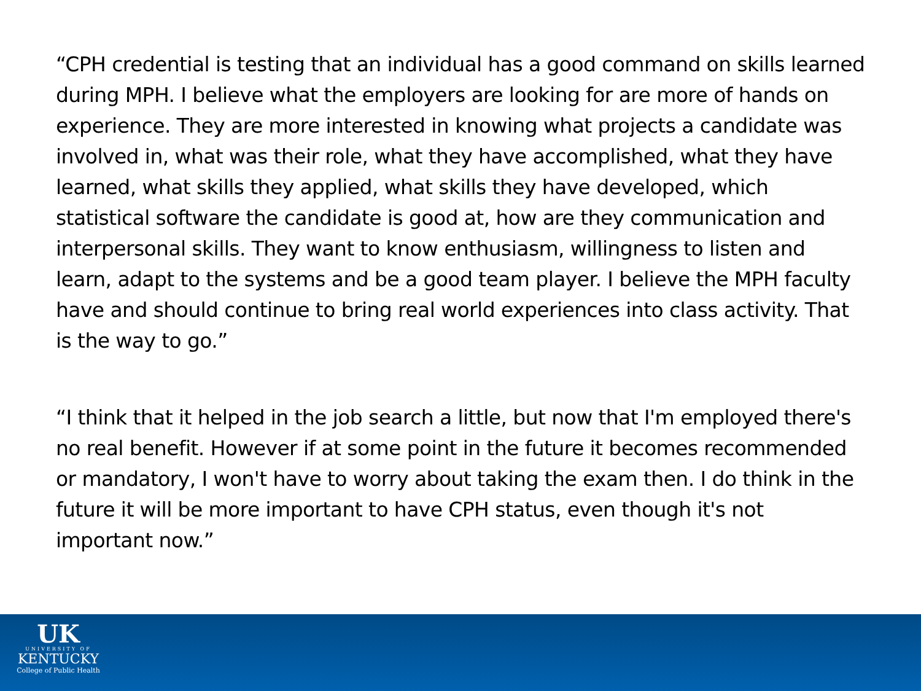“CPH credential is testing that an individual has a good command on skills learned during MPH. I believe what the employers are looking for are more of hands on experience. They are more interested in knowing what projects a candidate was involved in, what was their role, what they have accomplished, what they have learned, what skills they applied, what skills they have developed, which statistical software the candidate is good at, how are they communication and interpersonal skills. They want to know enthusiasm, willingness to listen and learn, adapt to the systems and be a good team player. I believe the MPH faculty have and should continue to bring real world experiences into class activity. That is the way to go.”
“I think that it helped in the job search a little, but now that I'm employed there's no real benefit. However if at some point in the future it becomes recommended or mandatory, I won't have to worry about taking the exam then. I do think in the future it will be more important to have CPH status, even though it's not important now.”
UK
UNIVERSITY OF
KENTUCKY
College of Public Health